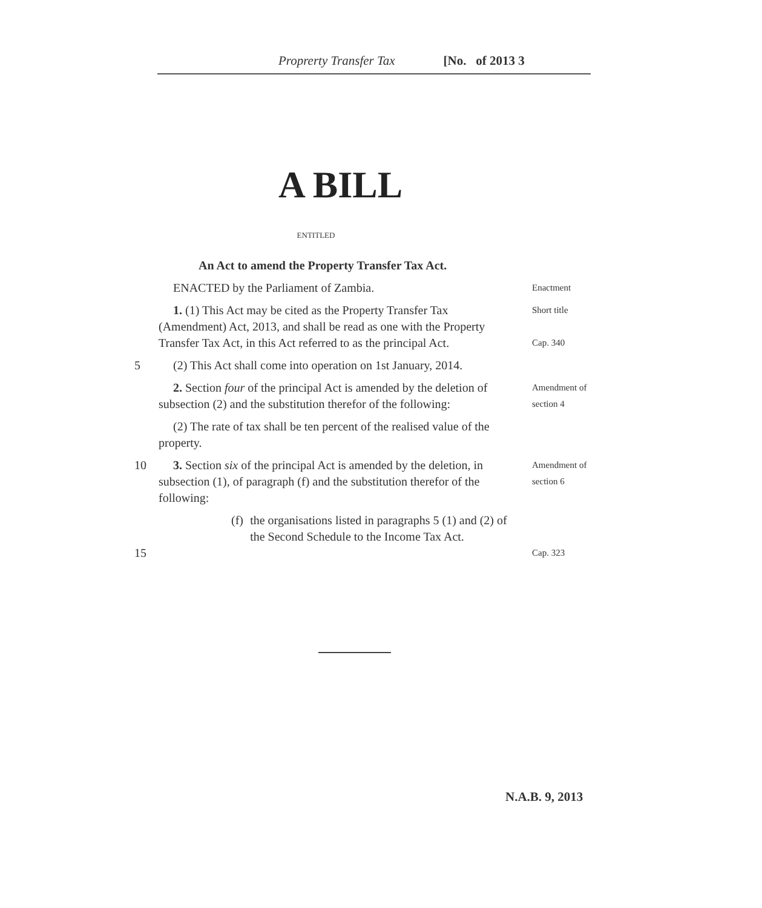Proprerty Transfer Tax [No. of 2013 3
A BILL
ENTITLED
An Act to amend the Property Transfer Tax Act.
ENACTED by the Parliament of Zambia.
Enactment
1. (1) This Act may be cited as the Property Transfer Tax (Amendment) Act, 2013, and shall be read as one with the Property Transfer Tax Act, in this Act referred to as the principal Act.
Short title
Cap. 340
5 (2) This Act shall come into operation on 1st January, 2014.
2. Section four of the principal Act is amended by the deletion of subsection (2) and the substitution therefor of the following:
Amendment of section 4
(2) The rate of tax shall be ten percent of the realised value of the property.
10 3. Section six of the principal Act is amended by the deletion, in subsection (1), of paragraph (f) and the substitution therefor of the following:
Amendment of section 6
15 (f) the organisations listed in paragraphs 5 (1) and (2) of the Second Schedule to the Income Tax Act.
Cap. 323
N.A.B. 9, 2013